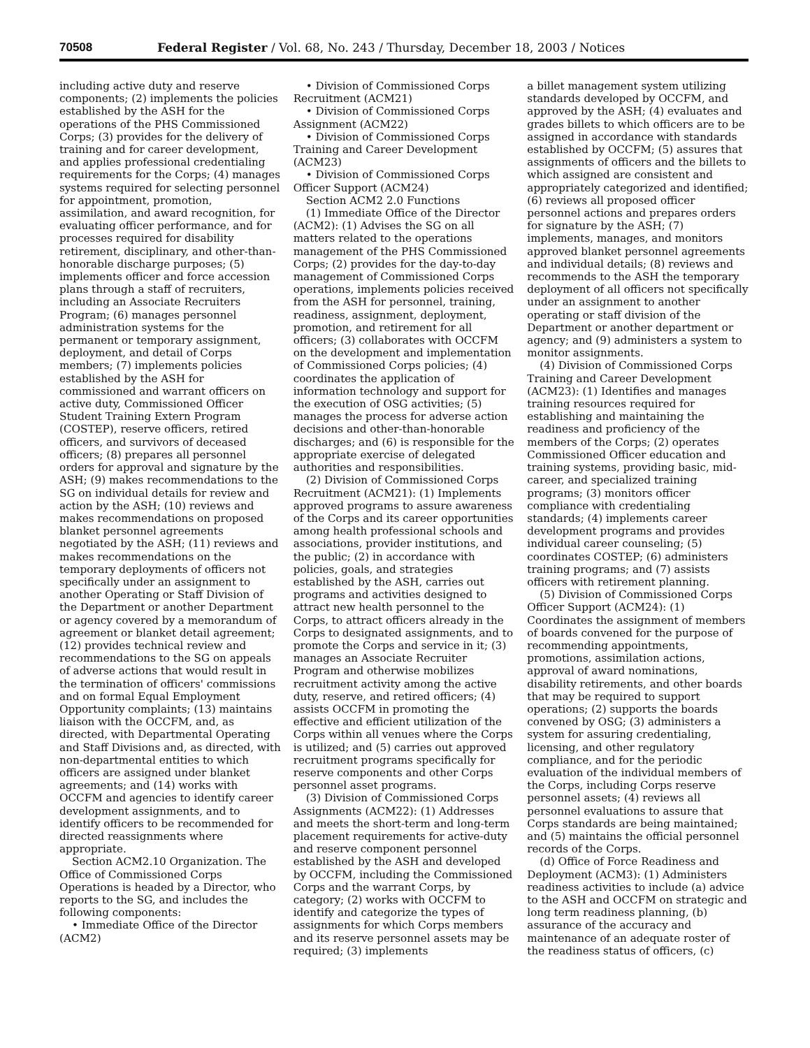70508 Federal Register / Vol. 68, No. 243 / Thursday, December 18, 2003 / Notices
including active duty and reserve components; (2) implements the policies established by the ASH for the operations of the PHS Commissioned Corps; (3) provides for the delivery of training and for career development, and applies professional credentialing requirements for the Corps; (4) manages systems required for selecting personnel for appointment, promotion, assimilation, and award recognition, for evaluating officer performance, and for processes required for disability retirement, disciplinary, and other-than-honorable discharge purposes; (5) implements officer and force accession plans through a staff of recruiters, including an Associate Recruiters Program; (6) manages personnel administration systems for the permanent or temporary assignment, deployment, and detail of Corps members; (7) implements policies established by the ASH for commissioned and warrant officers on active duty, Commissioned Officer Student Training Extern Program (COSTEP), reserve officers, retired officers, and survivors of deceased officers; (8) prepares all personnel orders for approval and signature by the ASH; (9) makes recommendations to the SG on individual details for review and action by the ASH; (10) reviews and makes recommendations on proposed blanket personnel agreements negotiated by the ASH; (11) reviews and makes recommendations on the temporary deployments of officers not specifically under an assignment to another Operating or Staff Division of the Department or another Department or agency covered by a memorandum of agreement or blanket detail agreement; (12) provides technical review and recommendations to the SG on appeals of adverse actions that would result in the termination of officers' commissions and on formal Equal Employment Opportunity complaints; (13) maintains liaison with the OCCFM, and, as directed, with Departmental Operating and Staff Divisions and, as directed, with non-departmental entities to which officers are assigned under blanket agreements; and (14) works with OCCFM and agencies to identify career development assignments, and to identify officers to be recommended for directed reassignments where appropriate.
Section ACM2.10 Organization. The Office of Commissioned Corps Operations is headed by a Director, who reports to the SG, and includes the following components:
• Immediate Office of the Director (ACM2)
• Division of Commissioned Corps Recruitment (ACM21)
• Division of Commissioned Corps Assignment (ACM22)
• Division of Commissioned Corps Training and Career Development (ACM23)
• Division of Commissioned Corps Officer Support (ACM24)
Section ACM2 2.0 Functions
(1) Immediate Office of the Director (ACM2): (1) Advises the SG on all matters related to the operations management of the PHS Commissioned Corps; (2) provides for the day-to-day management of Commissioned Corps operations, implements policies received from the ASH for personnel, training, readiness, assignment, deployment, promotion, and retirement for all officers; (3) collaborates with OCCFM on the development and implementation of Commissioned Corps policies; (4) coordinates the application of information technology and support for the execution of OSG activities; (5) manages the process for adverse action decisions and other-than-honorable discharges; and (6) is responsible for the appropriate exercise of delegated authorities and responsibilities.
(2) Division of Commissioned Corps Recruitment (ACM21): (1) Implements approved programs to assure awareness of the Corps and its career opportunities among health professional schools and associations, provider institutions, and the public; (2) in accordance with policies, goals, and strategies established by the ASH, carries out programs and activities designed to attract new health personnel to the Corps, to attract officers already in the Corps to designated assignments, and to promote the Corps and service in it; (3) manages an Associate Recruiter Program and otherwise mobilizes recruitment activity among the active duty, reserve, and retired officers; (4) assists OCCFM in promoting the effective and efficient utilization of the Corps within all venues where the Corps is utilized; and (5) carries out approved recruitment programs specifically for reserve components and other Corps personnel asset programs.
(3) Division of Commissioned Corps Assignments (ACM22): (1) Addresses and meets the short-term and long-term placement requirements for active-duty and reserve component personnel established by the ASH and developed by OCCFM, including the Commissioned Corps and the warrant Corps, by category; (2) works with OCCFM to identify and categorize the types of assignments for which Corps members and its reserve personnel assets may be required; (3) implements
a billet management system utilizing standards developed by OCCFM, and approved by the ASH; (4) evaluates and grades billets to which officers are to be assigned in accordance with standards established by OCCFM; (5) assures that assignments of officers and the billets to which assigned are consistent and appropriately categorized and identified; (6) reviews all proposed officer personnel actions and prepares orders for signature by the ASH; (7) implements, manages, and monitors approved blanket personnel agreements and individual details; (8) reviews and recommends to the ASH the temporary deployment of all officers not specifically under an assignment to another operating or staff division of the Department or another department or agency; and (9) administers a system to monitor assignments.
(4) Division of Commissioned Corps Training and Career Development (ACM23): (1) Identifies and manages training resources required for establishing and maintaining the readiness and proficiency of the members of the Corps; (2) operates Commissioned Officer education and training systems, providing basic, mid-career, and specialized training programs; (3) monitors officer compliance with credentialing standards; (4) implements career development programs and provides individual career counseling; (5) coordinates COSTEP; (6) administers training programs; and (7) assists officers with retirement planning.
(5) Division of Commissioned Corps Officer Support (ACM24): (1) Coordinates the assignment of members of boards convened for the purpose of recommending appointments, promotions, assimilation actions, approval of award nominations, disability retirements, and other boards that may be required to support operations; (2) supports the boards convened by OSG; (3) administers a system for assuring credentialing, licensing, and other regulatory compliance, and for the periodic evaluation of the individual members of the Corps, including Corps reserve personnel assets; (4) reviews all personnel evaluations to assure that Corps standards are being maintained; and (5) maintains the official personnel records of the Corps.
(d) Office of Force Readiness and Deployment (ACM3): (1) Administers readiness activities to include (a) advice to the ASH and OCCFM on strategic and long term readiness planning, (b) assurance of the accuracy and maintenance of an adequate roster of the readiness status of officers, (c)